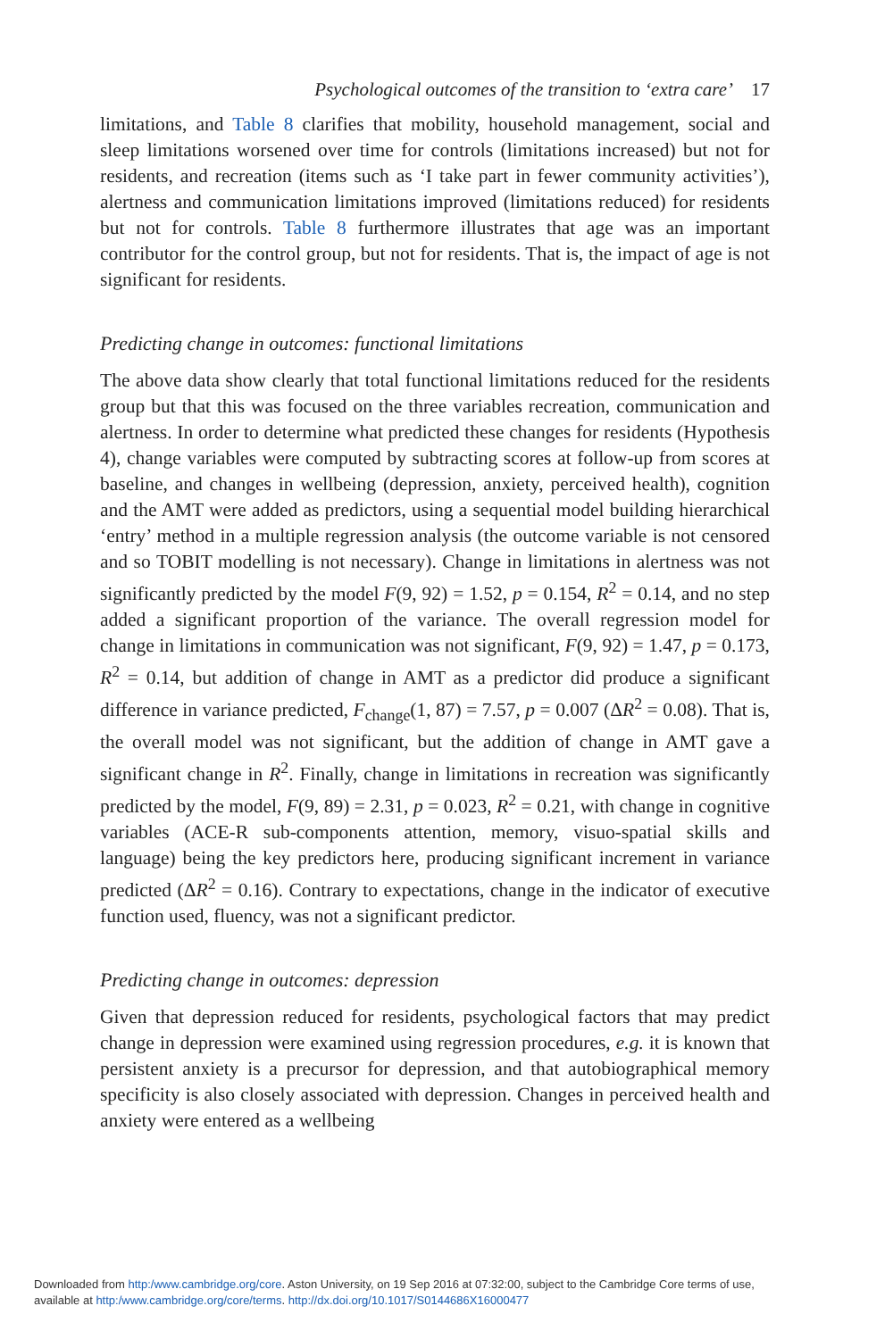Psychological outcomes of the transition to ‘extra care’ 17
limitations, and Table 8 clarifies that mobility, household management, social and sleep limitations worsened over time for controls (limitations increased) but not for residents, and recreation (items such as ‘I take part in fewer community activities’), alertness and communication limitations improved (limitations reduced) for residents but not for controls. Table 8 furthermore illustrates that age was an important contributor for the control group, but not for residents. That is, the impact of age is not significant for residents.
Predicting change in outcomes: functional limitations
The above data show clearly that total functional limitations reduced for the residents group but that this was focused on the three variables recreation, communication and alertness. In order to determine what predicted these changes for residents (Hypothesis 4), change variables were computed by subtracting scores at follow-up from scores at baseline, and changes in wellbeing (depression, anxiety, perceived health), cognition and the AMT were added as predictors, using a sequential model building hierarchical ‘entry’ method in a multiple regression analysis (the outcome variable is not censored and so TOBIT modelling is not necessary). Change in limitations in alertness was not significantly predicted by the model F(9, 92) = 1.52, p = 0.154, R<sup>2</sup> = 0.14, and no step added a significant proportion of the variance. The overall regression model for change in limitations in communication was not significant, F(9, 92) = 1.47, p = 0.173, R<sup>2</sup> = 0.14, but addition of change in AMT as a predictor did produce a significant difference in variance predicted, F<sub>change</sub>(1, 87) = 7.57, p = 0.007 (ΔR<sup>2</sup> = 0.08). That is, the overall model was not significant, but the addition of change in AMT gave a significant change in R<sup>2</sup>. Finally, change in limitations in recreation was significantly predicted by the model, F(9, 89) = 2.31, p = 0.023, R<sup>2</sup> = 0.21, with change in cognitive variables (ACE-R sub-components attention, memory, visuo-spatial skills and language) being the key predictors here, producing significant increment in variance predicted (ΔR<sup>2</sup> = 0.16). Contrary to expectations, change in the indicator of executive function used, fluency, was not a significant predictor.
Predicting change in outcomes: depression
Given that depression reduced for residents, psychological factors that may predict change in depression were examined using regression procedures, e.g. it is known that persistent anxiety is a precursor for depression, and that autobiographical memory specificity is also closely associated with depression. Changes in perceived health and anxiety were entered as a wellbeing
Downloaded from http:/www.cambridge.org/core. Aston University, on 19 Sep 2016 at 07:32:00, subject to the Cambridge Core terms of use,
available at http:/www.cambridge.org/core/terms. http://dx.doi.org/10.1017/S0144686X16000477